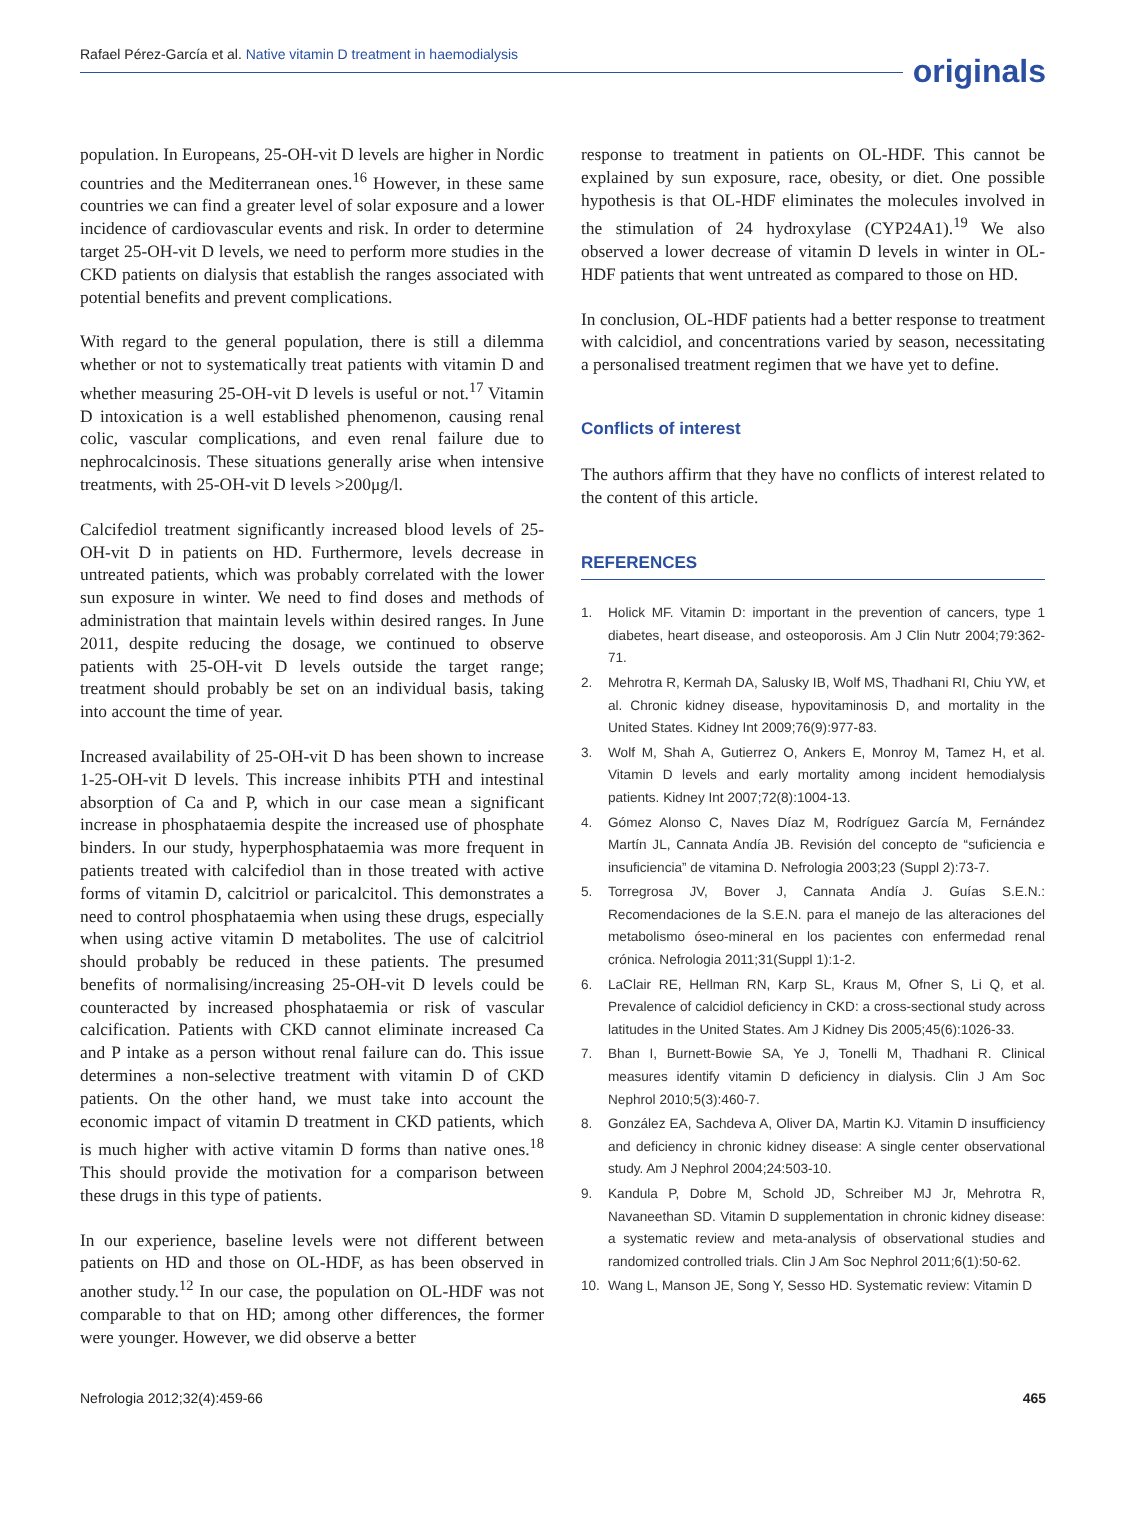Rafael Pérez-García et al. Native vitamin D treatment in haemodialysis
originals
population. In Europeans, 25-OH-vit D levels are higher in Nordic countries and the Mediterranean ones.<sup>16</sup> However, in these same countries we can find a greater level of solar exposure and a lower incidence of cardiovascular events and risk. In order to determine target 25-OH-vit D levels, we need to perform more studies in the CKD patients on dialysis that establish the ranges associated with potential benefits and prevent complications.
With regard to the general population, there is still a dilemma whether or not to systematically treat patients with vitamin D and whether measuring 25-OH-vit D levels is useful or not.<sup>17</sup> Vitamin D intoxication is a well established phenomenon, causing renal colic, vascular complications, and even renal failure due to nephrocalcinosis. These situations generally arise when intensive treatments, with 25-OH-vit D levels >200μg/l.
Calcifediol treatment significantly increased blood levels of 25-OH-vit D in patients on HD. Furthermore, levels decrease in untreated patients, which was probably correlated with the lower sun exposure in winter. We need to find doses and methods of administration that maintain levels within desired ranges. In June 2011, despite reducing the dosage, we continued to observe patients with 25-OH-vit D levels outside the target range; treatment should probably be set on an individual basis, taking into account the time of year.
Increased availability of 25-OH-vit D has been shown to increase 1-25-OH-vit D levels. This increase inhibits PTH and intestinal absorption of Ca and P, which in our case mean a significant increase in phosphataemia despite the increased use of phosphate binders. In our study, hyperphosphataemia was more frequent in patients treated with calcifediol than in those treated with active forms of vitamin D, calcitriol or paricalcitol. This demonstrates a need to control phosphataemia when using these drugs, especially when using active vitamin D metabolites. The use of calcitriol should probably be reduced in these patients. The presumed benefits of normalising/increasing 25-OH-vit D levels could be counteracted by increased phosphataemia or risk of vascular calcification. Patients with CKD cannot eliminate increased Ca and P intake as a person without renal failure can do. This issue determines a non-selective treatment with vitamin D of CKD patients. On the other hand, we must take into account the economic impact of vitamin D treatment in CKD patients, which is much higher with active vitamin D forms than native ones.<sup>18</sup> This should provide the motivation for a comparison between these drugs in this type of patients.
In our experience, baseline levels were not different between patients on HD and those on OL-HDF, as has been observed in another study.<sup>12</sup> In our case, the population on OL-HDF was not comparable to that on HD; among other differences, the former were younger. However, we did observe a better
response to treatment in patients on OL-HDF. This cannot be explained by sun exposure, race, obesity, or diet. One possible hypothesis is that OL-HDF eliminates the molecules involved in the stimulation of 24 hydroxylase (CYP24A1).<sup>19</sup> We also observed a lower decrease of vitamin D levels in winter in OL-HDF patients that went untreated as compared to those on HD.
In conclusion, OL-HDF patients had a better response to treatment with calcidiol, and concentrations varied by season, necessitating a personalised treatment regimen that we have yet to define.
Conflicts of interest
The authors affirm that they have no conflicts of interest related to the content of this article.
REFERENCES
1. Holick MF. Vitamin D: important in the prevention of cancers, type 1 diabetes, heart disease, and osteoporosis. Am J Clin Nutr 2004;79:362-71.
2. Mehrotra R, Kermah DA, Salusky IB, Wolf MS, Thadhani RI, Chiu YW, et al. Chronic kidney disease, hypovitaminosis D, and mortality in the United States. Kidney Int 2009;76(9):977-83.
3. Wolf M, Shah A, Gutierrez O, Ankers E, Monroy M, Tamez H, et al. Vitamin D levels and early mortality among incident hemodialysis patients. Kidney Int 2007;72(8):1004-13.
4. Gómez Alonso C, Naves Díaz M, Rodríguez García M, Fernández Martín JL, Cannata Andía JB. Revisión del concepto de “suficiencia e insuficiencia” de vitamina D. Nefrologia 2003;23 (Suppl 2):73-7.
5. Torregrosa JV, Bover J, Cannata Andía J. Guías S.E.N.: Recomendaciones de la S.E.N. para el manejo de las alteraciones del metabolismo óseo-mineral en los pacientes con enfermedad renal crónica. Nefrologia 2011;31(Suppl 1):1-2.
6. LaClair RE, Hellman RN, Karp SL, Kraus M, Ofner S, Li Q, et al. Prevalence of calcidiol deficiency in CKD: a cross-sectional study across latitudes in the United States. Am J Kidney Dis 2005;45(6):1026-33.
7. Bhan I, Burnett-Bowie SA, Ye J, Tonelli M, Thadhani R. Clinical measures identify vitamin D deficiency in dialysis. Clin J Am Soc Nephrol 2010;5(3):460-7.
8. González EA, Sachdeva A, Oliver DA, Martin KJ. Vitamin D insufficiency and deficiency in chronic kidney disease: A single center observational study. Am J Nephrol 2004;24:503-10.
9. Kandula P, Dobre M, Schold JD, Schreiber MJ Jr, Mehrotra R, Navaneethan SD. Vitamin D supplementation in chronic kidney disease: a systematic review and meta-analysis of observational studies and randomized controlled trials. Clin J Am Soc Nephrol 2011;6(1):50-62.
10. Wang L, Manson JE, Song Y, Sesso HD. Systematic review: Vitamin D
Nefrologia 2012;32(4):459-66 465